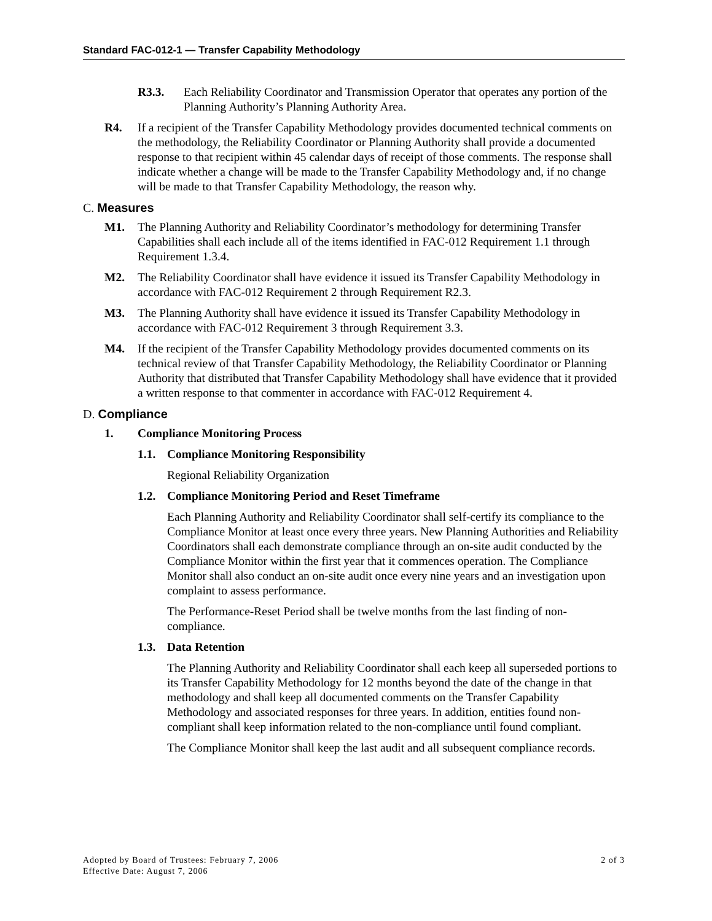Standard FAC-012-1 — Transfer Capability Methodology
R3.3. Each Reliability Coordinator and Transmission Operator that operates any portion of the Planning Authority’s Planning Authority Area.
R4. If a recipient of the Transfer Capability Methodology provides documented technical comments on the methodology, the Reliability Coordinator or Planning Authority shall provide a documented response to that recipient within 45 calendar days of receipt of those comments. The response shall indicate whether a change will be made to the Transfer Capability Methodology and, if no change will be made to that Transfer Capability Methodology, the reason why.
C. Measures
M1. The Planning Authority and Reliability Coordinator’s methodology for determining Transfer Capabilities shall each include all of the items identified in FAC-012 Requirement 1.1 through Requirement 1.3.4.
M2. The Reliability Coordinator shall have evidence it issued its Transfer Capability Methodology in accordance with FAC-012 Requirement 2 through Requirement R2.3.
M3. The Planning Authority shall have evidence it issued its Transfer Capability Methodology in accordance with FAC-012 Requirement 3 through Requirement 3.3.
M4. If the recipient of the Transfer Capability Methodology provides documented comments on its technical review of that Transfer Capability Methodology, the Reliability Coordinator or Planning Authority that distributed that Transfer Capability Methodology shall have evidence that it provided a written response to that commenter in accordance with FAC-012 Requirement 4.
D. Compliance
1. Compliance Monitoring Process
1.1. Compliance Monitoring Responsibility
Regional Reliability Organization
1.2. Compliance Monitoring Period and Reset Timeframe
Each Planning Authority and Reliability Coordinator shall self-certify its compliance to the Compliance Monitor at least once every three years. New Planning Authorities and Reliability Coordinators shall each demonstrate compliance through an on-site audit conducted by the Compliance Monitor within the first year that it commences operation. The Compliance Monitor shall also conduct an on-site audit once every nine years and an investigation upon complaint to assess performance.
The Performance-Reset Period shall be twelve months from the last finding of non-compliance.
1.3. Data Retention
The Planning Authority and Reliability Coordinator shall each keep all superseded portions to its Transfer Capability Methodology for 12 months beyond the date of the change in that methodology and shall keep all documented comments on the Transfer Capability Methodology and associated responses for three years. In addition, entities found non-compliant shall keep information related to the non-compliance until found compliant.
The Compliance Monitor shall keep the last audit and all subsequent compliance records.
Adopted by Board of Trustees: February 7, 2006 2 of 3
Effective Date: August 7, 2006